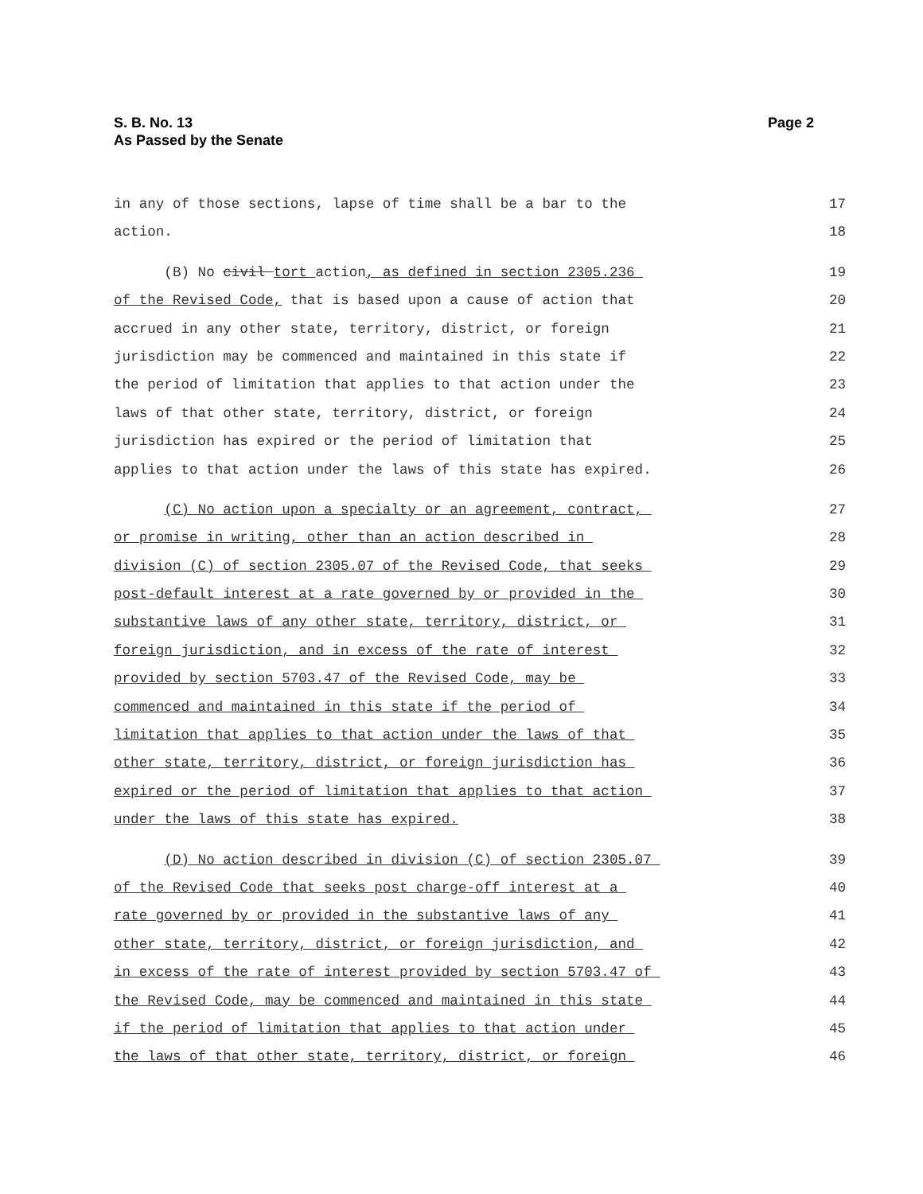Page 2 S. B. No. 13
As Passed by the Senate
in any of those sections, lapse of time shall be a bar to the 17
action. 18
(B) No civil tort action, as defined in section 2305.236 19
of the Revised Code, that is based upon a cause of action that 20
accrued in any other state, territory, district, or foreign 21
jurisdiction may be commenced and maintained in this state if 22
the period of limitation that applies to that action under the 23
laws of that other state, territory, district, or foreign 24
jurisdiction has expired or the period of limitation that 25
applies to that action under the laws of this state has expired. 26
(C) No action upon a specialty or an agreement, contract, 27
or promise in writing, other than an action described in 28
division (C) of section 2305.07 of the Revised Code, that seeks 29
post-default interest at a rate governed by or provided in the 30
substantive laws of any other state, territory, district, or 31
foreign jurisdiction, and in excess of the rate of interest 32
provided by section 5703.47 of the Revised Code, may be 33
commenced and maintained in this state if the period of 34
limitation that applies to that action under the laws of that 35
other state, territory, district, or foreign jurisdiction has 36
expired or the period of limitation that applies to that action 37
under the laws of this state has expired. 38
(D) No action described in division (C) of section 2305.07 39
of the Revised Code that seeks post charge-off interest at a 40
rate governed by or provided in the substantive laws of any 41
other state, territory, district, or foreign jurisdiction, and 42
in excess of the rate of interest provided by section 5703.47 of 43
the Revised Code, may be commenced and maintained in this state 44
if the period of limitation that applies to that action under 45
the laws of that other state, territory, district, or foreign 46